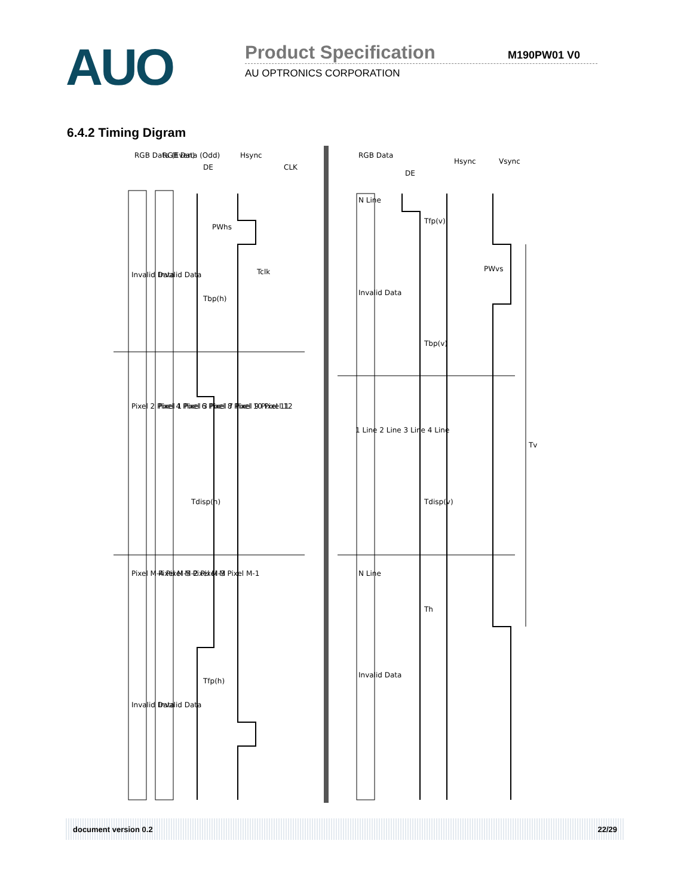AUO
Product Specification
M190PW01 V0
AU OPTRONICS CORPORATION
6.4.2 Timing Digram
RGB Data (Even)
RGB Data (Odd)
DE
Hsync
CLK
RGB Data
DE
Hsync
Vsync
Invalid Data
Invalid Data
PWhs
Tclk
Tbp(h)
Pixel 2 Pixel 4 Pixel 6 Pixel 8 Pixel 10 Pixel 12
Pixel 1 Pixel 3 Pixel 7 Pixel 9 Pixel 11
Tdisp(h)
Pixel M-4 Pixel M-2 Pixel M
Pixel M-5 Pixel M-3 Pixel M-1
Tfp(h)
Invalid Data
Invalid Data
N Line
Tfp(v)
PWvs
Invalid Data
Tbp(v)
1 Line 2 Line 3 Line 4 Line
Tdisp(v)
Tv
N Line
Th
Invalid Data
document version 0.2 22/29